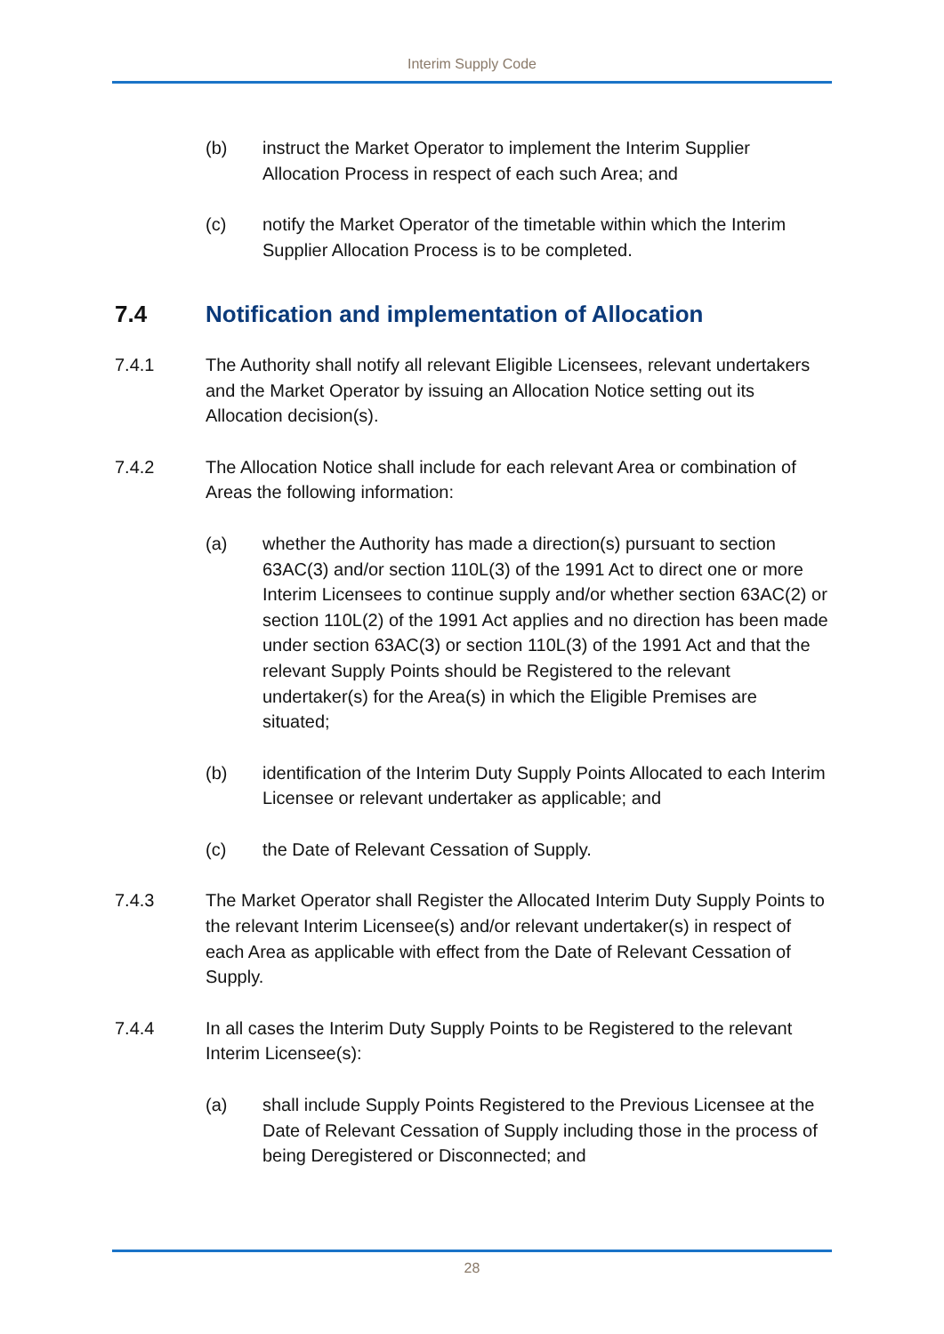Interim Supply Code
(b) instruct the Market Operator to implement the Interim Supplier Allocation Process in respect of each such Area; and
(c) notify the Market Operator of the timetable within which the Interim Supplier Allocation Process is to be completed.
7.4 Notification and implementation of Allocation
7.4.1 The Authority shall notify all relevant Eligible Licensees, relevant undertakers and the Market Operator by issuing an Allocation Notice setting out its Allocation decision(s).
7.4.2 The Allocation Notice shall include for each relevant Area or combination of Areas the following information:
(a) whether the Authority has made a direction(s) pursuant to section 63AC(3) and/or section 110L(3) of the 1991 Act to direct one or more Interim Licensees to continue supply and/or whether section 63AC(2) or section 110L(2) of the 1991 Act applies and no direction has been made under section 63AC(3) or section 110L(3) of the 1991 Act and that the relevant Supply Points should be Registered to the relevant undertaker(s) for the Area(s) in which the Eligible Premises are situated;
(b) identification of the Interim Duty Supply Points Allocated to each Interim Licensee or relevant undertaker as applicable; and
(c) the Date of Relevant Cessation of Supply.
7.4.3 The Market Operator shall Register the Allocated Interim Duty Supply Points to the relevant Interim Licensee(s) and/or relevant undertaker(s) in respect of each Area as applicable with effect from the Date of Relevant Cessation of Supply.
7.4.4 In all cases the Interim Duty Supply Points to be Registered to the relevant Interim Licensee(s):
(a) shall include Supply Points Registered to the Previous Licensee at the Date of Relevant Cessation of Supply including those in the process of being Deregistered or Disconnected; and
28